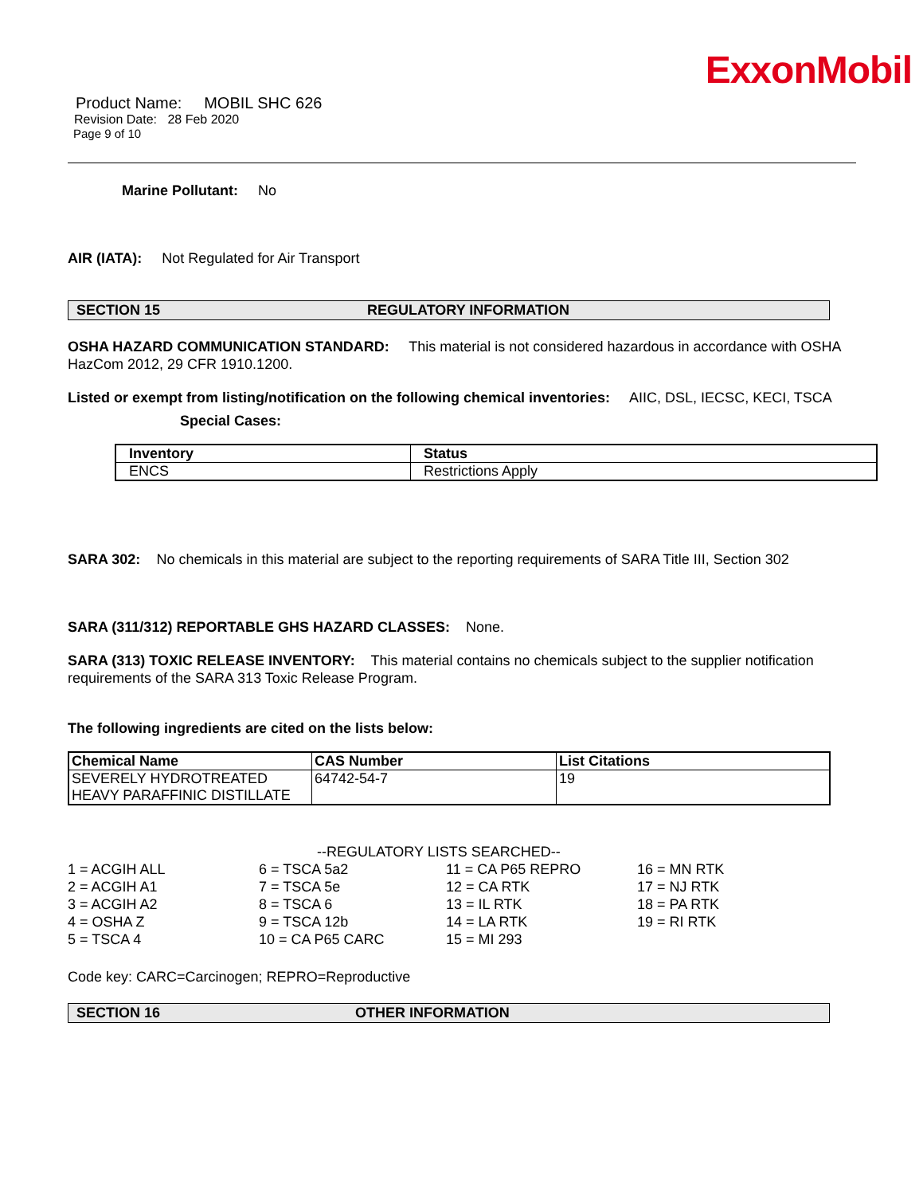ExxonMobil
Product Name: MOBIL SHC 626
Revision Date: 28 Feb 2020
Page 9 of 10
Marine Pollutant: No
AIR (IATA): Not Regulated for Air Transport
SECTION 15 REGULATORY INFORMATION
OSHA HAZARD COMMUNICATION STANDARD: This material is not considered hazardous in accordance with OSHA HazCom 2012, 29 CFR 1910.1200.
Listed or exempt from listing/notification on the following chemical inventories: AIIC, DSL, IECSC, KECI, TSCA
Special Cases:
| Inventory | Status |
| --- | --- |
| ENCS | Restrictions Apply |
SARA 302: No chemicals in this material are subject to the reporting requirements of SARA Title III, Section 302
SARA (311/312) REPORTABLE GHS HAZARD CLASSES: None.
SARA (313) TOXIC RELEASE INVENTORY: This material contains no chemicals subject to the supplier notification requirements of the SARA 313 Toxic Release Program.
The following ingredients are cited on the lists below:
| Chemical Name | CAS Number | List Citations |
| --- | --- | --- |
| SEVERELY HYDROTREATED HEAVY PARAFFINIC DISTILLATE | 64742-54-7 | 19 |
--REGULATORY LISTS SEARCHED--
1 = ACGIH ALL
2 = ACGIH A1
3 = ACGIH A2
4 = OSHA Z
5 = TSCA 4
6 = TSCA 5a2
7 = TSCA 5e
8 = TSCA 6
9 = TSCA 12b
10 = CA P65 CARC
11 = CA P65 REPRO
12 = CA RTK
13 = IL RTK
14 = LA RTK
15 = MI 293
16 = MN RTK
17 = NJ RTK
18 = PA RTK
19 = RI RTK
Code key: CARC=Carcinogen; REPRO=Reproductive
SECTION 16 OTHER INFORMATION